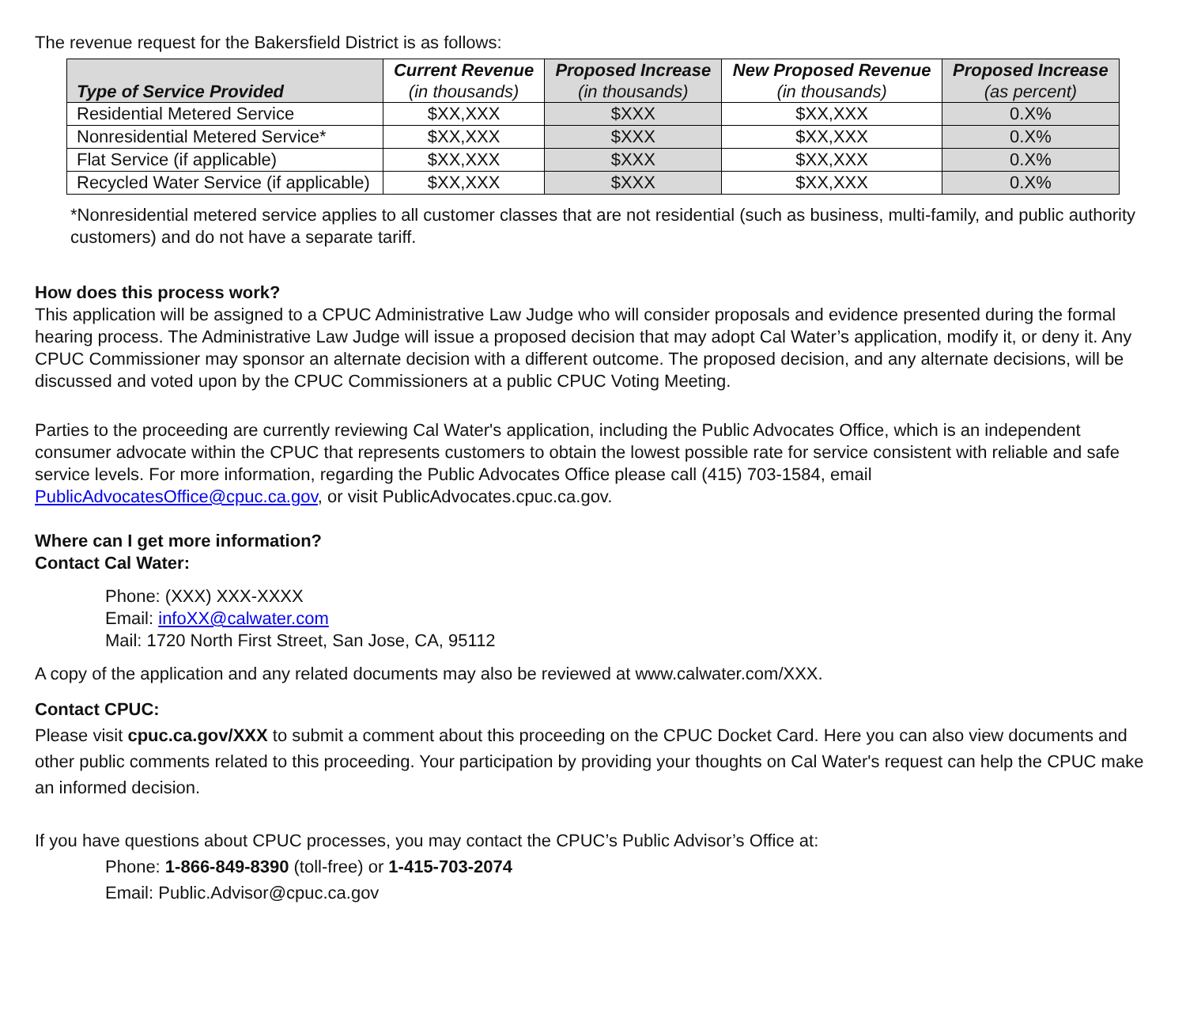The revenue request for the Bakersfield District is as follows:
| Type of Service Provided | Current Revenue (in thousands) | Proposed Increase (in thousands) | New Proposed Revenue (in thousands) | Proposed Increase (as percent) |
| --- | --- | --- | --- | --- |
| Residential Metered Service | $XX,XXX | $XXX | $XX,XXX | 0.X% |
| Nonresidential Metered Service* | $XX,XXX | $XXX | $XX,XXX | 0.X% |
| Flat Service (if applicable) | $XX,XXX | $XXX | $XX,XXX | 0.X% |
| Recycled Water Service (if applicable) | $XX,XXX | $XXX | $XX,XXX | 0.X% |
*Nonresidential metered service applies to all customer classes that are not residential (such as business, multi-family, and public authority customers) and do not have a separate tariff.
How does this process work?
This application will be assigned to a CPUC Administrative Law Judge who will consider proposals and evidence presented during the formal hearing process. The Administrative Law Judge will issue a proposed decision that may adopt Cal Water’s application, modify it, or deny it. Any CPUC Commissioner may sponsor an alternate decision with a different outcome. The proposed decision, and any alternate decisions, will be discussed and voted upon by the CPUC Commissioners at a public CPUC Voting Meeting.
Parties to the proceeding are currently reviewing Cal Water's application, including the Public Advocates Office, which is an independent consumer advocate within the CPUC that represents customers to obtain the lowest possible rate for service consistent with reliable and safe service levels. For more information, regarding the Public Advocates Office please call (415) 703-1584, email PublicAdvocatesOffice@cpuc.ca.gov, or visit PublicAdvocates.cpuc.ca.gov.
Where can I get more information?
Contact Cal Water:
Phone: (XXX) XXX-XXXX
Email: infoXX@calwater.com
Mail: 1720 North First Street, San Jose, CA, 95112
A copy of the application and any related documents may also be reviewed at www.calwater.com/XXX.
Contact CPUC:
Please visit cpuc.ca.gov/XXX to submit a comment about this proceeding on the CPUC Docket Card. Here you can also view documents and other public comments related to this proceeding. Your participation by providing your thoughts on Cal Water's request can help the CPUC make an informed decision.
If you have questions about CPUC processes, you may contact the CPUC’s Public Advisor’s Office at:
Phone: 1-866-849-8390 (toll-free) or 1-415-703-2074
Email: Public.Advisor@cpuc.ca.gov